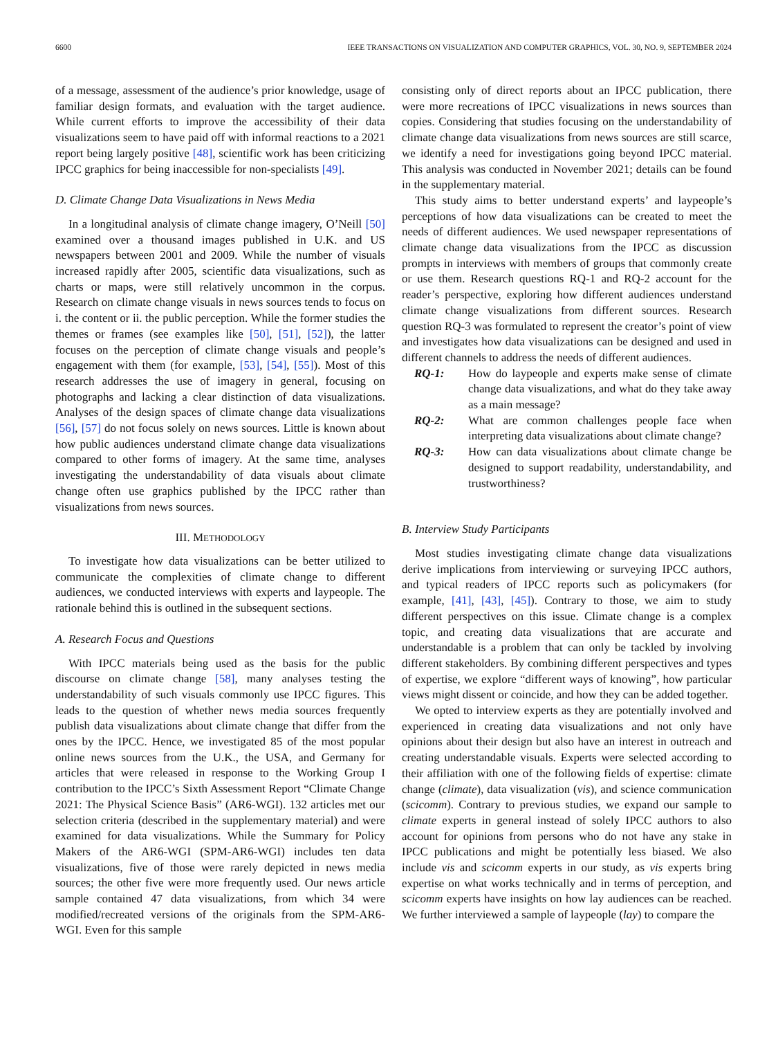6600 IEEE TRANSACTIONS ON VISUALIZATION AND COMPUTER GRAPHICS, VOL. 30, NO. 9, SEPTEMBER 2024
of a message, assessment of the audience’s prior knowledge, usage of familiar design formats, and evaluation with the target audience. While current efforts to improve the accessibility of their data visualizations seem to have paid off with informal reactions to a 2021 report being largely positive [48], scientific work has been criticizing IPCC graphics for being inaccessible for non-specialists [49].
D. Climate Change Data Visualizations in News Media
In a longitudinal analysis of climate change imagery, O’Neill [50] examined over a thousand images published in U.K. and US newspapers between 2001 and 2009. While the number of visuals increased rapidly after 2005, scientific data visualizations, such as charts or maps, were still relatively uncommon in the corpus. Research on climate change visuals in news sources tends to focus on i. the content or ii. the public perception. While the former studies the themes or frames (see examples like [50], [51], [52]), the latter focuses on the perception of climate change visuals and people’s engagement with them (for example, [53], [54], [55]). Most of this research addresses the use of imagery in general, focusing on photographs and lacking a clear distinction of data visualizations. Analyses of the design spaces of climate change data visualizations [56], [57] do not focus solely on news sources. Little is known about how public audiences understand climate change data visualizations compared to other forms of imagery. At the same time, analyses investigating the understandability of data visuals about climate change often use graphics published by the IPCC rather than visualizations from news sources.
III. METHODOLOGY
To investigate how data visualizations can be better utilized to communicate the complexities of climate change to different audiences, we conducted interviews with experts and laypeople. The rationale behind this is outlined in the subsequent sections.
A. Research Focus and Questions
With IPCC materials being used as the basis for the public discourse on climate change [58], many analyses testing the understandability of such visuals commonly use IPCC figures. This leads to the question of whether news media sources frequently publish data visualizations about climate change that differ from the ones by the IPCC. Hence, we investigated 85 of the most popular online news sources from the U.K., the USA, and Germany for articles that were released in response to the Working Group I contribution to the IPCC’s Sixth Assessment Report “Climate Change 2021: The Physical Science Basis” (AR6-WGI). 132 articles met our selection criteria (described in the supplementary material) and were examined for data visualizations. While the Summary for Policy Makers of the AR6-WGI (SPM-AR6-WGI) includes ten data visualizations, five of those were rarely depicted in news media sources; the other five were more frequently used. Our news article sample contained 47 data visualizations, from which 34 were modified/recreated versions of the originals from the SPM-AR6-WGI. Even for this sample
consisting only of direct reports about an IPCC publication, there were more recreations of IPCC visualizations in news sources than copies. Considering that studies focusing on the understandability of climate change data visualizations from news sources are still scarce, we identify a need for investigations going beyond IPCC material. This analysis was conducted in November 2021; details can be found in the supplementary material.
This study aims to better understand experts’ and laypeople’s perceptions of how data visualizations can be created to meet the needs of different audiences. We used newspaper representations of climate change data visualizations from the IPCC as discussion prompts in interviews with members of groups that commonly create or use them. Research questions RQ-1 and RQ-2 account for the reader’s perspective, exploring how different audiences understand climate change visualizations from different sources. Research question RQ-3 was formulated to represent the creator’s point of view and investigates how data visualizations can be designed and used in different channels to address the needs of different audiences.
RQ-1: How do laypeople and experts make sense of climate change data visualizations, and what do they take away as a main message?
RQ-2: What are common challenges people face when interpreting data visualizations about climate change?
RQ-3: How can data visualizations about climate change be designed to support readability, understandability, and trustworthiness?
B. Interview Study Participants
Most studies investigating climate change data visualizations derive implications from interviewing or surveying IPCC authors, and typical readers of IPCC reports such as policymakers (for example, [41], [43], [45]). Contrary to those, we aim to study different perspectives on this issue. Climate change is a complex topic, and creating data visualizations that are accurate and understandable is a problem that can only be tackled by involving different stakeholders. By combining different perspectives and types of expertise, we explore “different ways of knowing”, how particular views might dissent or coincide, and how they can be added together.
We opted to interview experts as they are potentially involved and experienced in creating data visualizations and not only have opinions about their design but also have an interest in outreach and creating understandable visuals. Experts were selected according to their affiliation with one of the following fields of expertise: climate change (climate), data visualization (vis), and science communication (scicomm). Contrary to previous studies, we expand our sample to climate experts in general instead of solely IPCC authors to also account for opinions from persons who do not have any stake in IPCC publications and might be potentially less biased. We also include vis and scicomm experts in our study, as vis experts bring expertise on what works technically and in terms of perception, and scicomm experts have insights on how lay audiences can be reached. We further interviewed a sample of laypeople (lay) to compare the